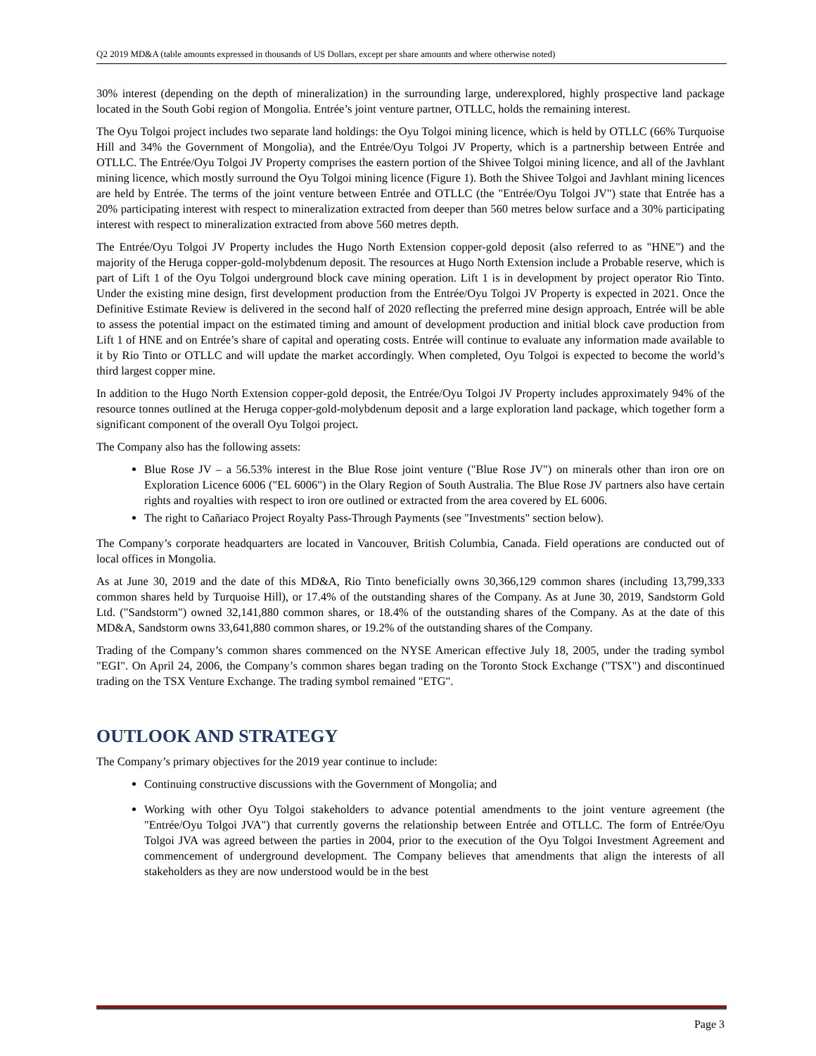Q2 2019 MD&A (table amounts expressed in thousands of US Dollars, except per share amounts and where otherwise noted)
30% interest (depending on the depth of mineralization) in the surrounding large, underexplored, highly prospective land package located in the South Gobi region of Mongolia. Entrée’s joint venture partner, OTLLC, holds the remaining interest.
The Oyu Tolgoi project includes two separate land holdings: the Oyu Tolgoi mining licence, which is held by OTLLC (66% Turquoise Hill and 34% the Government of Mongolia), and the Entrée/Oyu Tolgoi JV Property, which is a partnership between Entrée and OTLLC. The Entrée/Oyu Tolgoi JV Property comprises the eastern portion of the Shivee Tolgoi mining licence, and all of the Javhlant mining licence, which mostly surround the Oyu Tolgoi mining licence (Figure 1). Both the Shivee Tolgoi and Javhlant mining licences are held by Entrée. The terms of the joint venture between Entrée and OTLLC (the "Entrée/Oyu Tolgoi JV") state that Entrée has a 20% participating interest with respect to mineralization extracted from deeper than 560 metres below surface and a 30% participating interest with respect to mineralization extracted from above 560 metres depth.
The Entrée/Oyu Tolgoi JV Property includes the Hugo North Extension copper-gold deposit (also referred to as "HNE") and the majority of the Heruga copper-gold-molybdenum deposit. The resources at Hugo North Extension include a Probable reserve, which is part of Lift 1 of the Oyu Tolgoi underground block cave mining operation. Lift 1 is in development by project operator Rio Tinto. Under the existing mine design, first development production from the Entrée/Oyu Tolgoi JV Property is expected in 2021. Once the Definitive Estimate Review is delivered in the second half of 2020 reflecting the preferred mine design approach, Entrée will be able to assess the potential impact on the estimated timing and amount of development production and initial block cave production from Lift 1 of HNE and on Entrée’s share of capital and operating costs. Entrée will continue to evaluate any information made available to it by Rio Tinto or OTLLC and will update the market accordingly. When completed, Oyu Tolgoi is expected to become the world’s third largest copper mine.
In addition to the Hugo North Extension copper-gold deposit, the Entrée/Oyu Tolgoi JV Property includes approximately 94% of the resource tonnes outlined at the Heruga copper-gold-molybdenum deposit and a large exploration land package, which together form a significant component of the overall Oyu Tolgoi project.
The Company also has the following assets:
Blue Rose JV – a 56.53% interest in the Blue Rose joint venture ("Blue Rose JV") on minerals other than iron ore on Exploration Licence 6006 ("EL 6006") in the Olary Region of South Australia. The Blue Rose JV partners also have certain rights and royalties with respect to iron ore outlined or extracted from the area covered by EL 6006.
The right to Cañariaco Project Royalty Pass-Through Payments (see "Investments" section below).
The Company’s corporate headquarters are located in Vancouver, British Columbia, Canada. Field operations are conducted out of local offices in Mongolia.
As at June 30, 2019 and the date of this MD&A, Rio Tinto beneficially owns 30,366,129 common shares (including 13,799,333 common shares held by Turquoise Hill), or 17.4% of the outstanding shares of the Company. As at June 30, 2019, Sandstorm Gold Ltd. ("Sandstorm") owned 32,141,880 common shares, or 18.4% of the outstanding shares of the Company. As at the date of this MD&A, Sandstorm owns 33,641,880 common shares, or 19.2% of the outstanding shares of the Company.
Trading of the Company’s common shares commenced on the NYSE American effective July 18, 2005, under the trading symbol "EGI". On April 24, 2006, the Company’s common shares began trading on the Toronto Stock Exchange ("TSX") and discontinued trading on the TSX Venture Exchange. The trading symbol remained "ETG".
OUTLOOK AND STRATEGY
The Company’s primary objectives for the 2019 year continue to include:
Continuing constructive discussions with the Government of Mongolia; and
Working with other Oyu Tolgoi stakeholders to advance potential amendments to the joint venture agreement (the "Entrée/Oyu Tolgoi JVA") that currently governs the relationship between Entrée and OTLLC. The form of Entrée/Oyu Tolgoi JVA was agreed between the parties in 2004, prior to the execution of the Oyu Tolgoi Investment Agreement and commencement of underground development. The Company believes that amendments that align the interests of all stakeholders as they are now understood would be in the best
Page 3